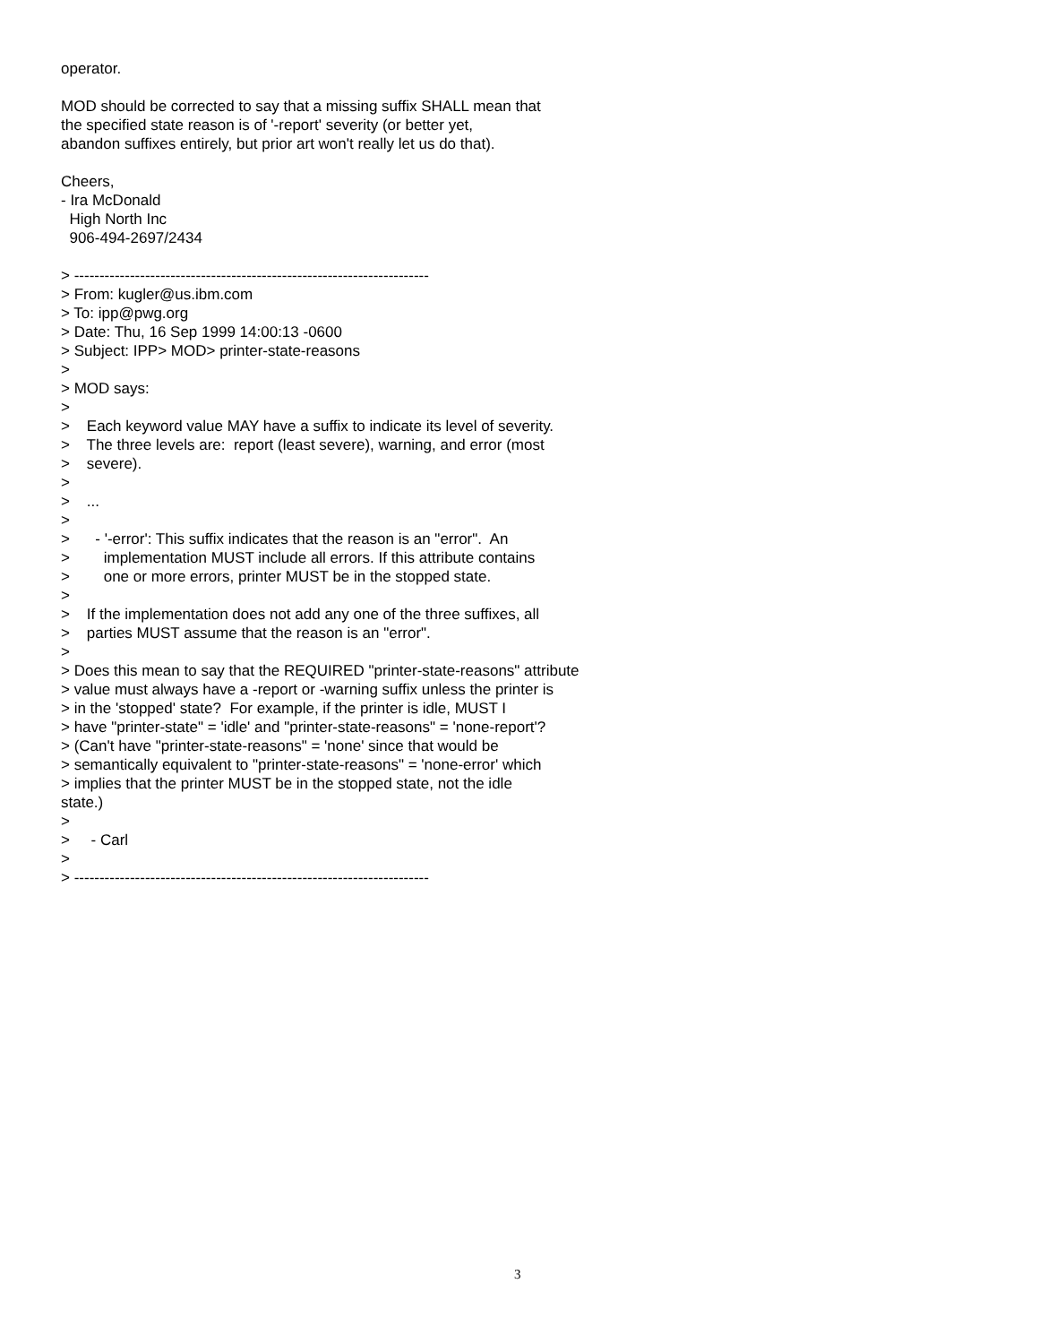operator.

MOD should be corrected to say that a missing suffix SHALL mean that
the specified state reason is of '-report' severity (or better yet,
abandon suffixes entirely, but prior art won't really let us do that).

Cheers,
- Ira McDonald
  High North Inc
  906-494-2697/2434

> ----------------------------------------------------------------------
> From: kugler@us.ibm.com
> To: ipp@pwg.org
> Date: Thu, 16 Sep 1999 14:00:13 -0600
> Subject: IPP> MOD> printer-state-reasons
>
> MOD says:
>
>    Each keyword value MAY have a suffix to indicate its level of severity.
>    The three levels are:  report (least severe), warning, and error (most
>    severe).
>
>    ...
>
>      - '-error': This suffix indicates that the reason is an "error".  An
>        implementation MUST include all errors. If this attribute contains
>        one or more errors, printer MUST be in the stopped state.
>
>    If the implementation does not add any one of the three suffixes, all
>    parties MUST assume that the reason is an "error".
>
> Does this mean to say that the REQUIRED "printer-state-reasons" attribute
> value must always have a -report or -warning suffix unless the printer is
> in the 'stopped' state?  For example, if the printer is idle, MUST I
> have "printer-state" = 'idle' and "printer-state-reasons" = 'none-report'?
> (Can't have "printer-state-reasons" = 'none' since that would be
> semantically equivalent to "printer-state-reasons" = 'none-error' which
> implies that the printer MUST be in the stopped state, not the idle
state.)
>
>     - Carl
>
> ----------------------------------------------------------------------
3